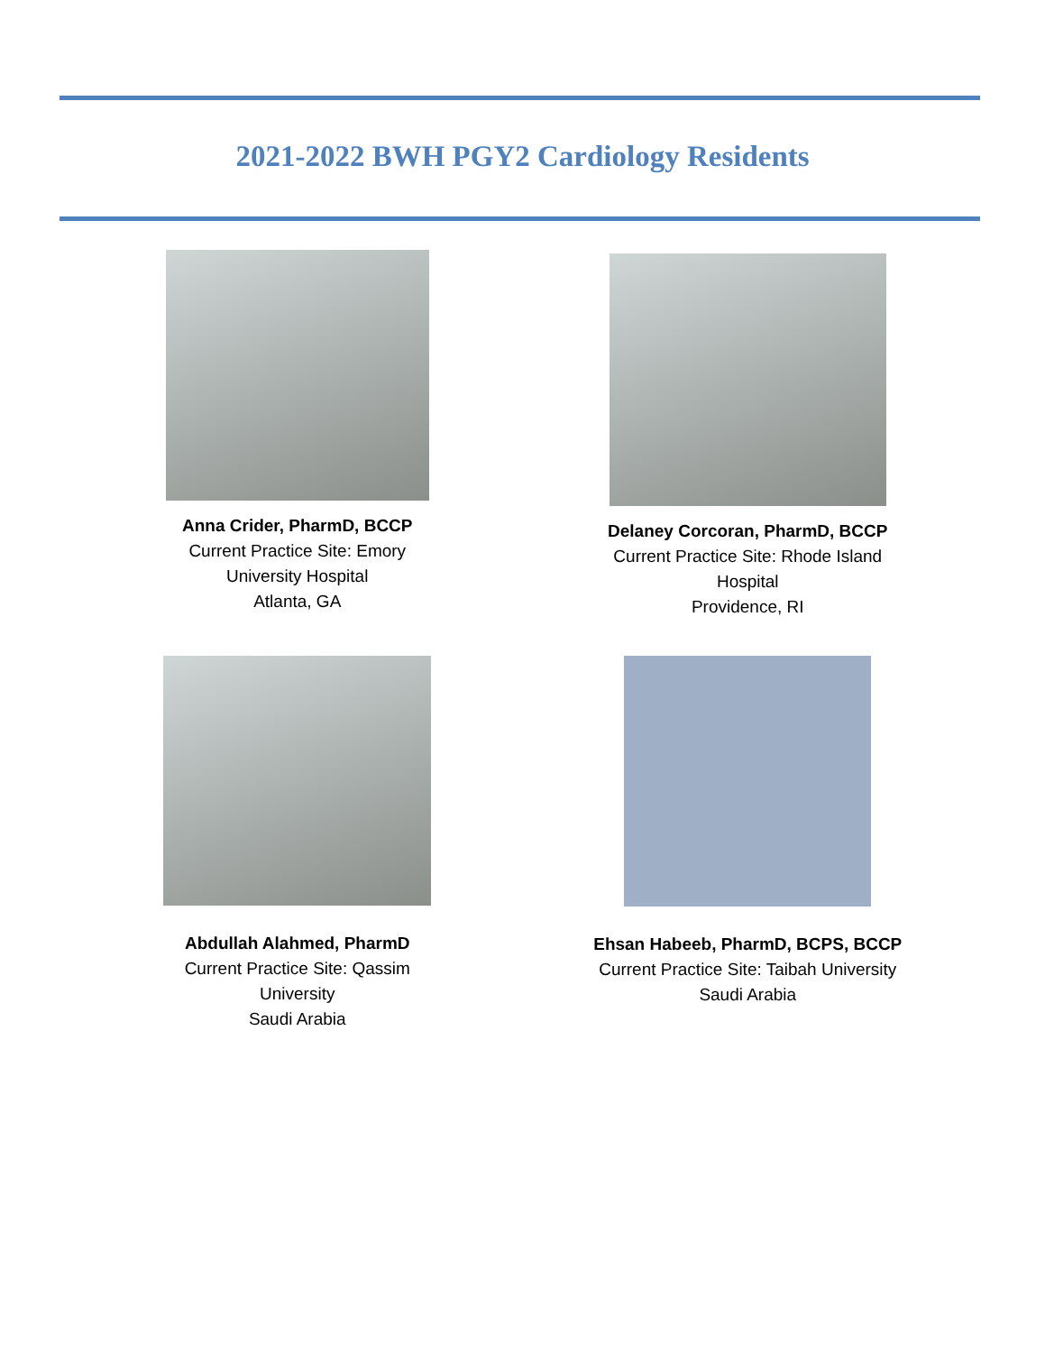2021-2022 BWH PGY2 Cardiology Residents
Anna Crider, PharmD, BCCP
Current Practice Site: Emory
University Hospital
Atlanta, GA
Delaney Corcoran, PharmD, BCCP
Current Practice Site: Rhode Island
Hospital
Providence, RI
Abdullah Alahmed, PharmD
Current Practice Site: Qassim
University
Saudi Arabia
Ehsan Habeeb, PharmD, BCPS, BCCP
Current Practice Site: Taibah University
Saudi Arabia